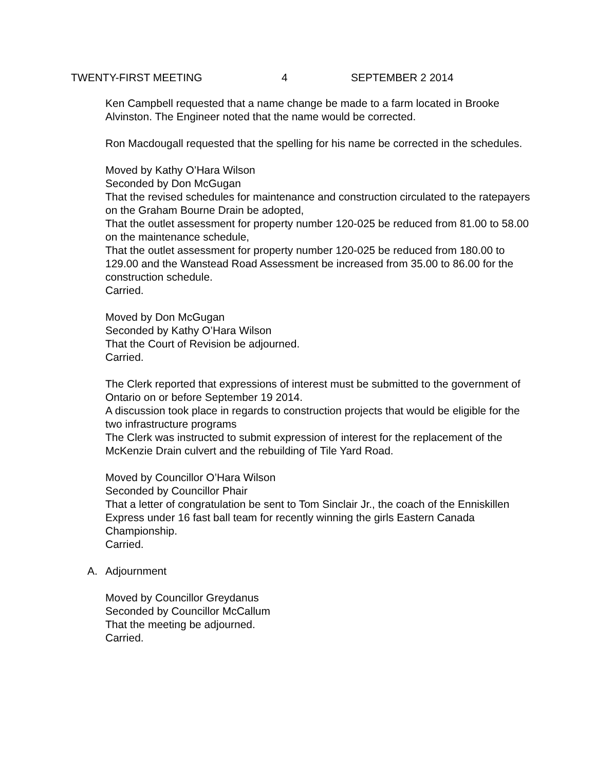TWENTY-FIRST MEETING 4 SEPTEMBER 2 2014
Ken Campbell requested that a name change be made to a farm located in Brooke Alvinston. The Engineer noted that the name would be corrected.
Ron Macdougall requested that the spelling for his name be corrected in the schedules.
Moved by Kathy O’Hara Wilson
Seconded by Don McGugan
That the revised schedules for maintenance and construction circulated to the ratepayers on the Graham Bourne Drain be adopted,
That the outlet assessment for property number 120-025 be reduced from 81.00 to 58.00 on the maintenance schedule,
That the outlet assessment for property number 120-025 be reduced from 180.00 to 129.00 and the Wanstead Road Assessment be increased from 35.00 to 86.00 for the construction schedule.
Carried.
Moved by Don McGugan
Seconded by Kathy O’Hara Wilson
That the Court of Revision be adjourned.
Carried.
The Clerk reported that expressions of interest must be submitted to the government of Ontario on or before September 19 2014.
A discussion took place in regards to construction projects that would be eligible for the two infrastructure programs
The Clerk was instructed to submit expression of interest for the replacement of the McKenzie Drain culvert and the rebuilding of Tile Yard Road.
Moved by Councillor O’Hara Wilson
Seconded by Councillor Phair
That a letter of congratulation be sent to Tom Sinclair Jr., the coach of the Enniskillen Express under 16 fast ball team for recently winning the girls Eastern Canada Championship.
Carried.
A. Adjournment
Moved by Councillor Greydanus
Seconded by Councillor McCallum
That the meeting be adjourned.
Carried.